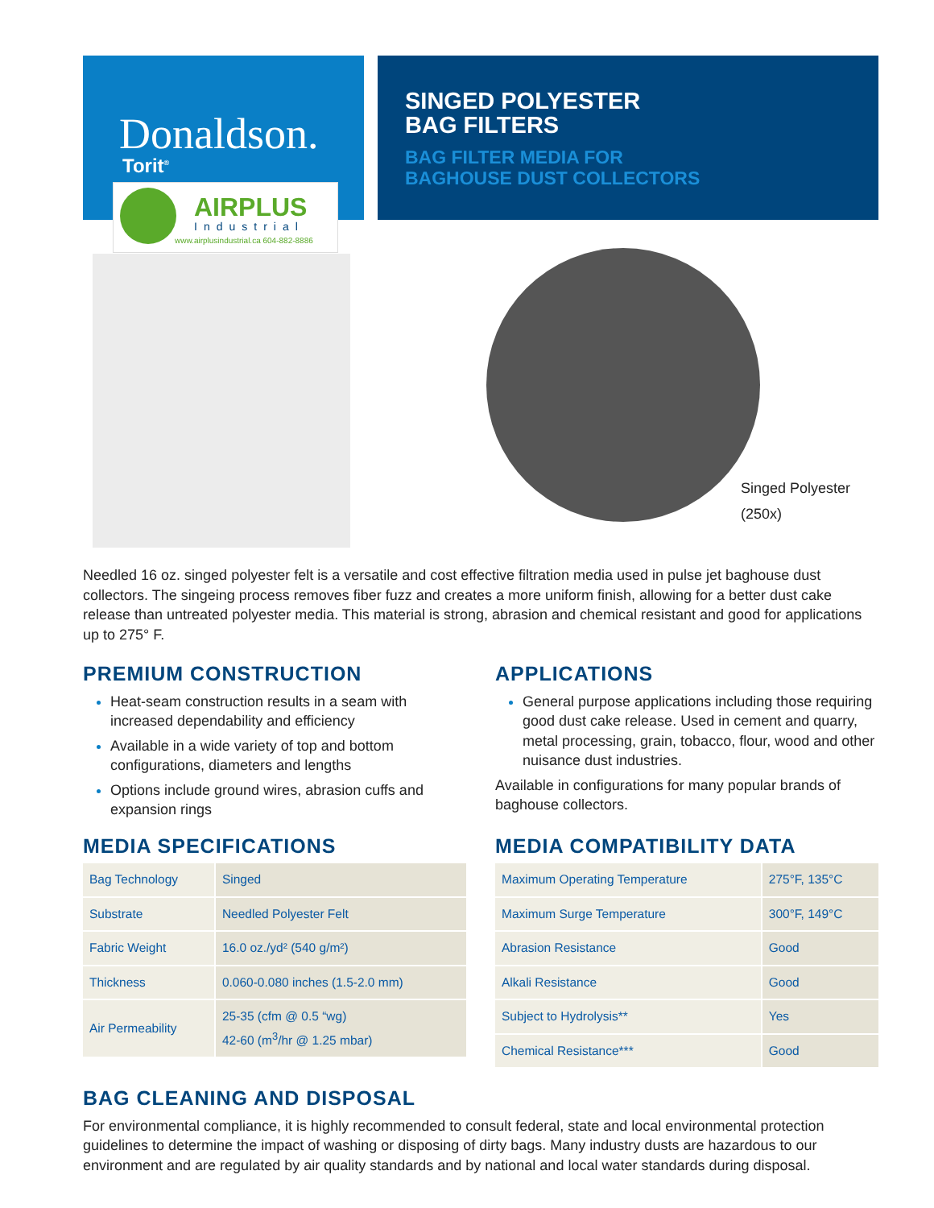Donaldson.
Torit<sup>®</sup>
AIRPLUS
Industrial
www.airplusindustrial.ca 604-882-8886
SINGED POLYESTER
BAG FILTERS
BAG FILTER MEDIA FOR
BAGHOUSE DUST COLLECTORS
Singed Polyester
(250x)
Needled 16 oz. singed polyester felt is a versatile and cost effective filtration media used in pulse jet baghouse dust collectors. The singeing process removes fiber fuzz and creates a more uniform finish, allowing for a better dust cake release than untreated polyester media. This material is strong, abrasion and chemical resistant and good for applications up to 275° F.
PREMIUM CONSTRUCTION
Heat-seam construction results in a seam with increased dependability and efficiency
Available in a wide variety of top and bottom configurations, diameters and lengths
Options include ground wires, abrasion cuffs and expansion rings
APPLICATIONS
General purpose applications including those requiring good dust cake release. Used in cement and quarry, metal processing, grain, tobacco, flour, wood and other nuisance dust industries.
Available in configurations for many popular brands of baghouse collectors.
MEDIA SPECIFICATIONS
| Bag Technology | Singed |
| Substrate | Needled Polyester Felt |
| Fabric Weight | 16.0 oz./yd² (540 g/m²) |
| Thickness | 0.060-0.080 inches (1.5-2.0 mm) |
| Air Permeability | 25-35 (cfm @ 0.5 “wg) 42-60 (m<sup>3</sup>/hr @ 1.25 mbar) |
MEDIA COMPATIBILITY DATA
| Maximum Operating Temperature | 275°F, 135°C |
| Maximum Surge Temperature | 300°F, 149°C |
| Abrasion Resistance | Good |
| Alkali Resistance | Good |
| Subject to Hydrolysis** | Yes |
| Chemical Resistance*** | Good |
BAG CLEANING AND DISPOSAL
For environmental compliance, it is highly recommended to consult federal, state and local environmental protection guidelines to determine the impact of washing or disposing of dirty bags. Many industry dusts are hazardous to our environment and are regulated by air quality standards and by national and local water standards during disposal.